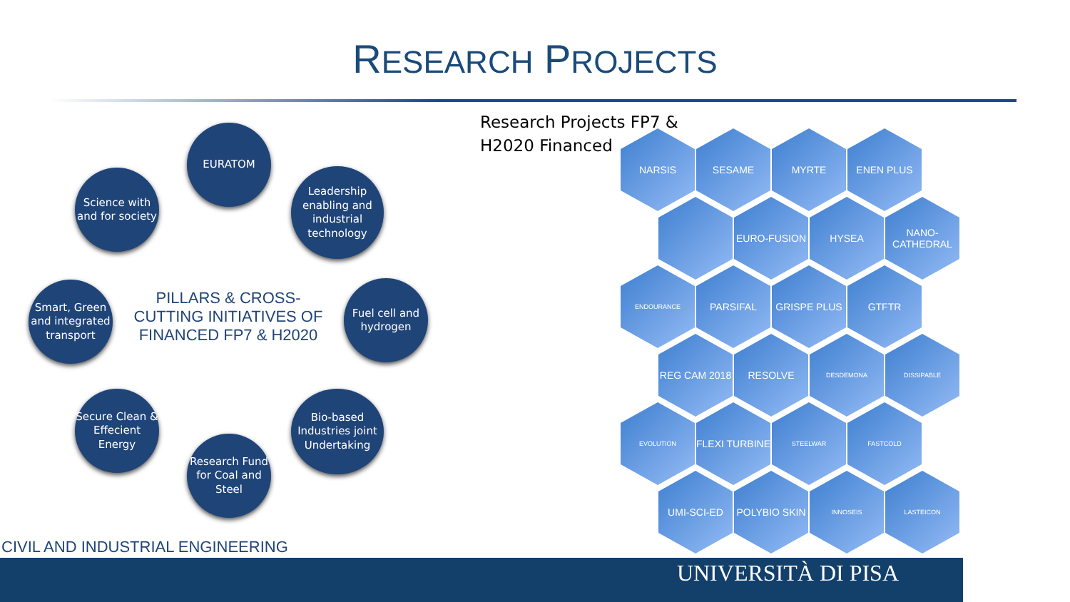RESEARCH PROJECTS
EURATOM
Leadership enabling and industrial technology
Fuel cell and hydrogen
Bio-based Industries joint Undertaking
Research Fund for Coal and Steel
Secure Clean & Effecient Energy
Smart, Green and integrated transport
Science with and for society
PILLARS & CROSS-CUTTING INITIATIVES OF FINANCED FP7 & H2020
Research Projects FP7 &
H2020 Financed
NARSIS SESAME MYRTE ENEN PLUS
EURO-FUSION HYSEA NANO-CATHEDRAL
ENDOURANCE
PARSIFAL GRISPE PLUS GTFTR
REG CAM 2018 RESOLVE
DESDEMONA DISSIPABLE
EVOLUTION
FLEXI TURBINE
STEELWAR FASTCOLD
UMI-SCI-ED POLYBIO SKIN
INNOSEIS LASTEICON
CIVIL AND INDUSTRIAL ENGINEERING
UNIVERSITÀ DI PISA